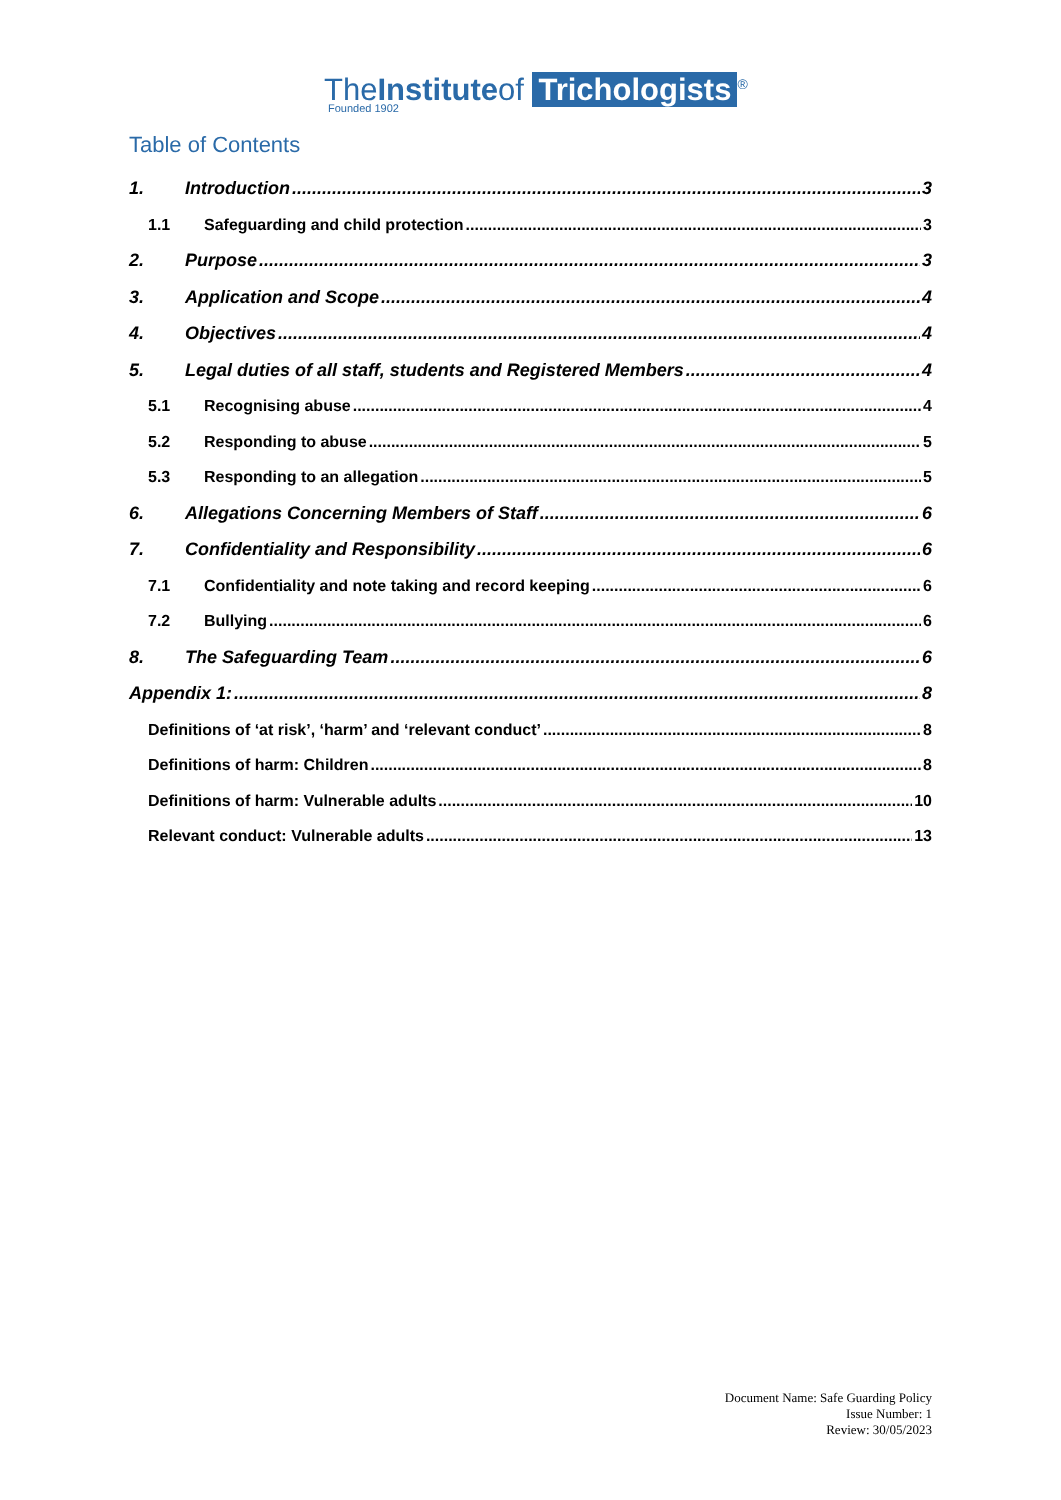TheInstituteof Trichologists<sup>®</sup>
Founded 1902
Table of Contents
1. Introduction 3
1.1 Safeguarding and child protection 3
2. Purpose 3
3. Application and Scope 4
4. Objectives 4
5. Legal duties of all staff, students and Registered Members 4
5.1 Recognising abuse 4
5.2 Responding to abuse 5
5.3 Responding to an allegation 5
6. Allegations Concerning Members of Staff 6
7. Confidentiality and Responsibility 6
7.1 Confidentiality and note taking and record keeping 6
7.2 Bullying 6
8. The Safeguarding Team 6
Appendix 1: 8
Definitions of ‘at risk’, ‘harm’ and ‘relevant conduct’ 8
Definitions of harm: Children 8
Definitions of harm: Vulnerable adults 10
Relevant conduct: Vulnerable adults 13
Document Name: Safe Guarding Policy
Issue Number: 1
Review: 30/05/2023